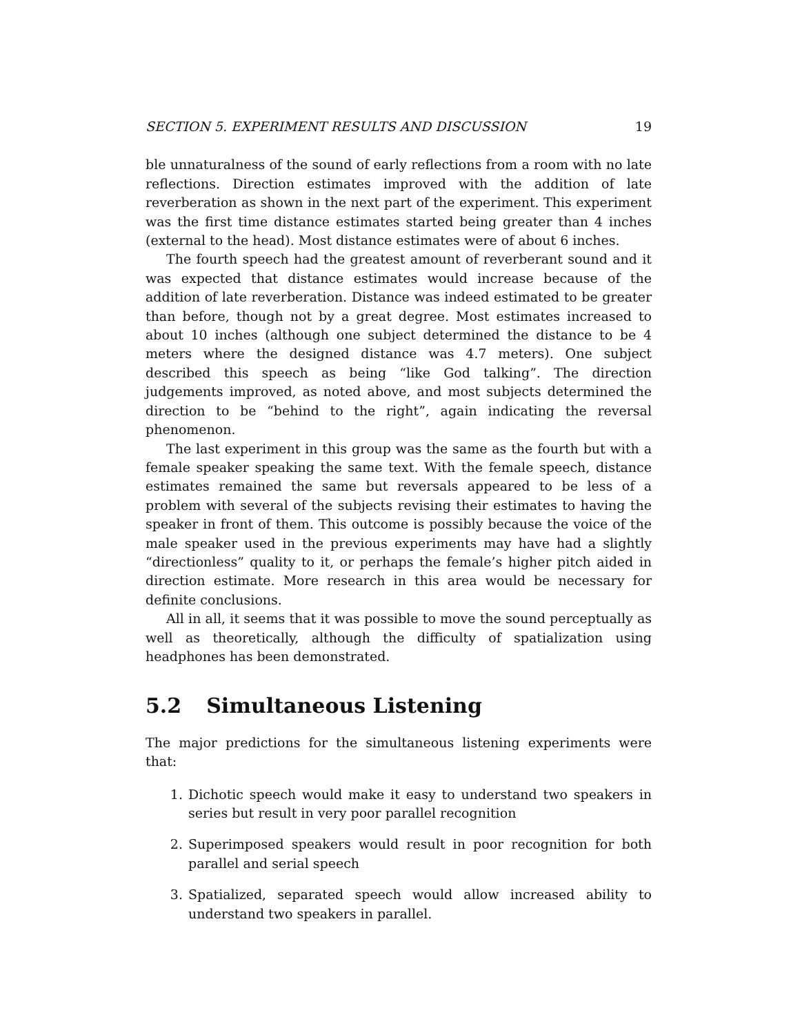SECTION 5. EXPERIMENT RESULTS AND DISCUSSION 19
ble unnaturalness of the sound of early reflections from a room with no late reflections. Direction estimates improved with the addition of late reverberation as shown in the next part of the experiment. This experiment was the first time distance estimates started being greater than 4 inches (external to the head). Most distance estimates were of about 6 inches.
The fourth speech had the greatest amount of reverberant sound and it was expected that distance estimates would increase because of the addition of late reverberation. Distance was indeed estimated to be greater than before, though not by a great degree. Most estimates increased to about 10 inches (although one subject determined the distance to be 4 meters where the designed distance was 4.7 meters). One subject described this speech as being “like God talking”. The direction judgements improved, as noted above, and most subjects determined the direction to be “behind to the right”, again indicating the reversal phenomenon.
The last experiment in this group was the same as the fourth but with a female speaker speaking the same text. With the female speech, distance estimates remained the same but reversals appeared to be less of a problem with several of the subjects revising their estimates to having the speaker in front of them. This outcome is possibly because the voice of the male speaker used in the previous experiments may have had a slightly “directionless” quality to it, or perhaps the female’s higher pitch aided in direction estimate. More research in this area would be necessary for definite conclusions.
All in all, it seems that it was possible to move the sound perceptually as well as theoretically, although the difficulty of spatialization using headphones has been demonstrated.
5.2 Simultaneous Listening
The major predictions for the simultaneous listening experiments were that:
1. Dichotic speech would make it easy to understand two speakers in series but result in very poor parallel recognition
2. Superimposed speakers would result in poor recognition for both parallel and serial speech
3. Spatialized, separated speech would allow increased ability to understand two speakers in parallel.